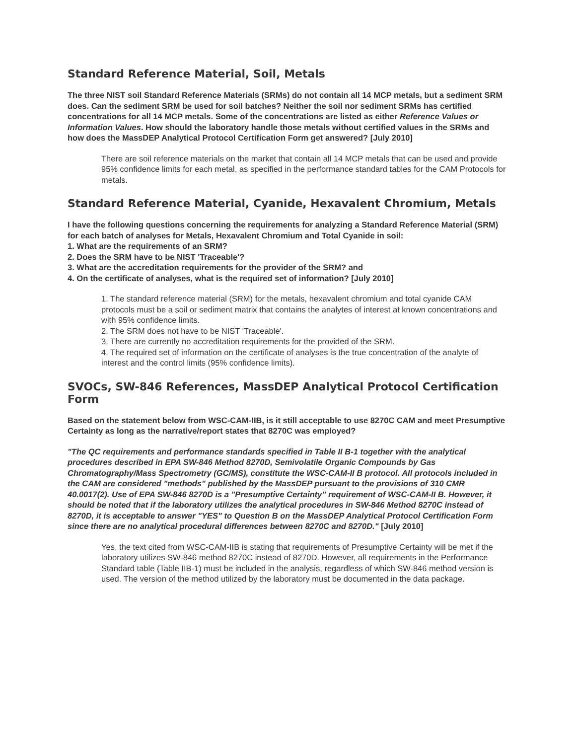Standard Reference Material, Soil, Metals
The three NIST soil Standard Reference Materials (SRMs) do not contain all 14 MCP metals, but a sediment SRM does. Can the sediment SRM be used for soil batches? Neither the soil nor sediment SRMs has certified concentrations for all 14 MCP metals. Some of the concentrations are listed as either Reference Values or Information Values. How should the laboratory handle those metals without certified values in the SRMs and how does the MassDEP Analytical Protocol Certification Form get answered? [July 2010]
There are soil reference materials on the market that contain all 14 MCP metals that can be used and provide 95% confidence limits for each metal, as specified in the performance standard tables for the CAM Protocols for metals.
Standard Reference Material, Cyanide, Hexavalent Chromium, Metals
I have the following questions concerning the requirements for analyzing a Standard Reference Material (SRM) for each batch of analyses for Metals, Hexavalent Chromium and Total Cyanide in soil:
1. What are the requirements of an SRM?
2. Does the SRM have to be NIST 'Traceable'?
3. What are the accreditation requirements for the provider of the SRM? and
4. On the certificate of analyses, what is the required set of information? [July 2010]
1. The standard reference material (SRM) for the metals, hexavalent chromium and total cyanide CAM protocols must be a soil or sediment matrix that contains the analytes of interest at known concentrations and with 95% confidence limits.
2. The SRM does not have to be NIST 'Traceable'.
3. There are currently no accreditation requirements for the provided of the SRM.
4. The required set of information on the certificate of analyses is the true concentration of the analyte of interest and the control limits (95% confidence limits).
SVOCs, SW-846 References, MassDEP Analytical Protocol Certification Form
Based on the statement below from WSC-CAM-IIB, is it still acceptable to use 8270C CAM and meet Presumptive Certainty as long as the narrative/report states that 8270C was employed?
"The QC requirements and performance standards specified in Table II B-1 together with the analytical procedures described in EPA SW-846 Method 8270D, Semivolatile Organic Compounds by Gas Chromatography/Mass Spectrometry (GC/MS), constitute the WSC-CAM-II B protocol. All protocols included in the CAM are considered "methods" published by the MassDEP pursuant to the provisions of 310 CMR 40.0017(2). Use of EPA SW-846 8270D is a "Presumptive Certainty" requirement of WSC-CAM-II B. However, it should be noted that if the laboratory utilizes the analytical procedures in SW-846 Method 8270C instead of 8270D, it is acceptable to answer "YES" to Question B on the MassDEP Analytical Protocol Certification Form since there are no analytical procedural differences between 8270C and 8270D." [July 2010]
Yes, the text cited from WSC-CAM-IIB is stating that requirements of Presumptive Certainty will be met if the laboratory utilizes SW-846 method 8270C instead of 8270D. However, all requirements in the Performance Standard table (Table IIB-1) must be included in the analysis, regardless of which SW-846 method version is used. The version of the method utilized by the laboratory must be documented in the data package.